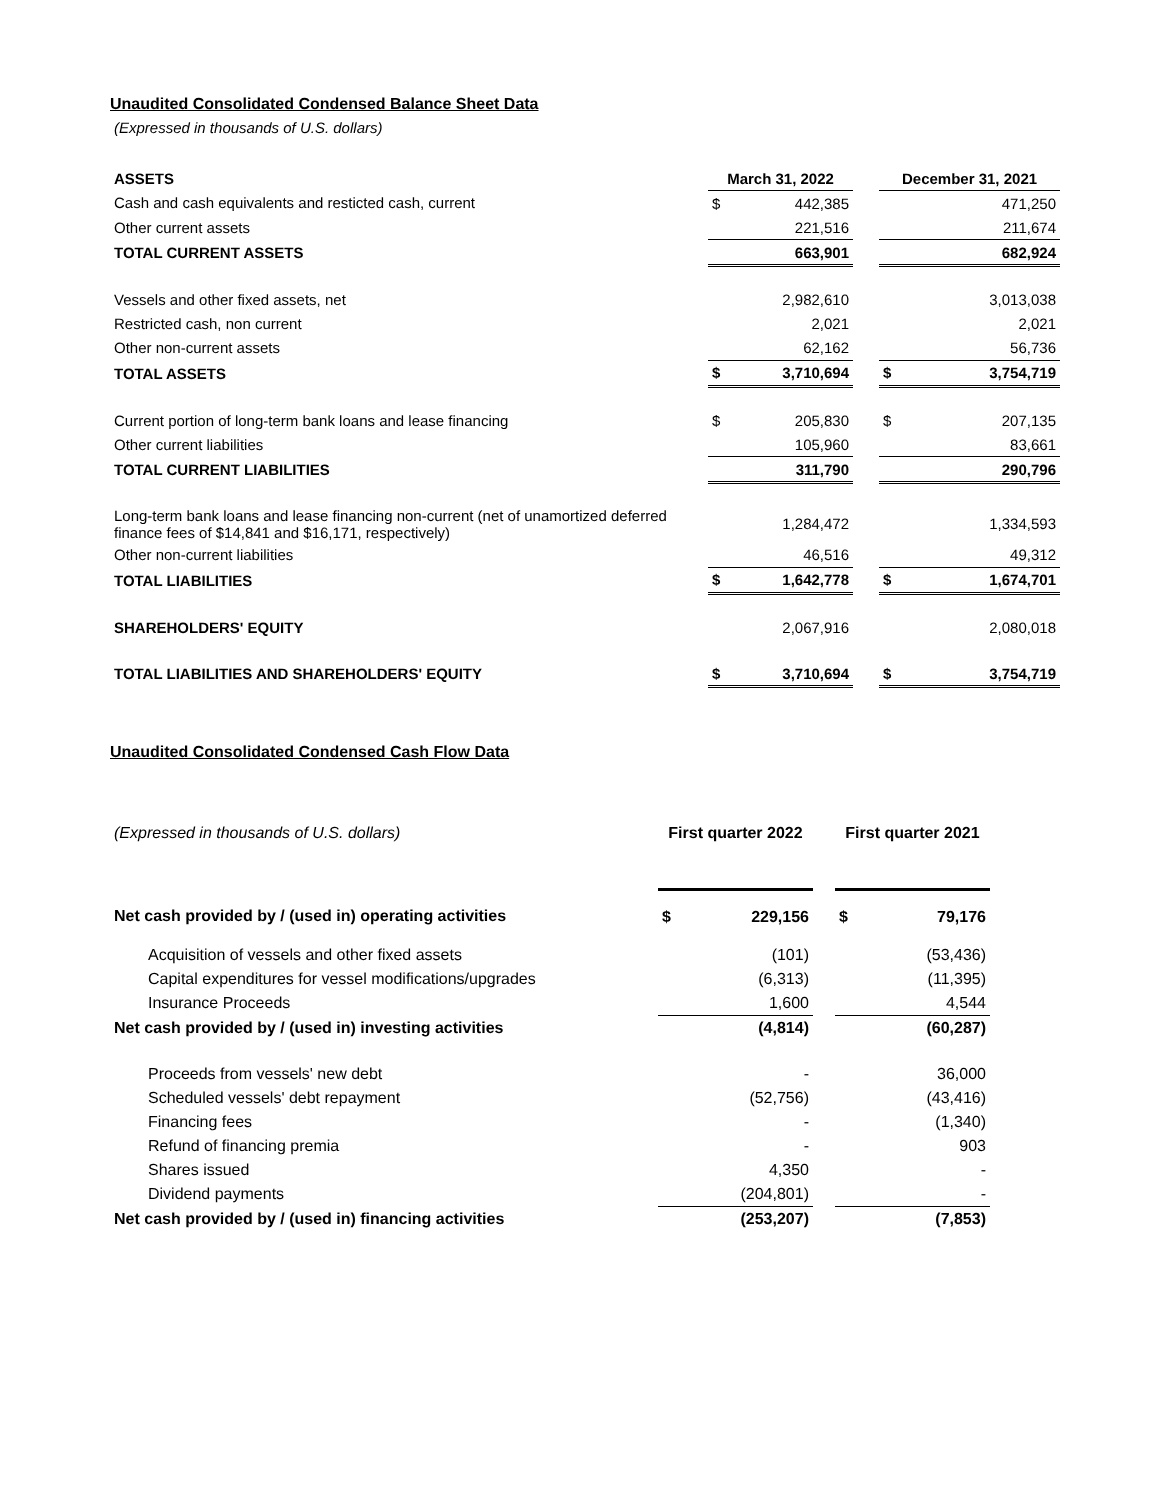Unaudited Consolidated Condensed Balance Sheet Data
(Expressed in thousands of U.S. dollars)
| ASSETS | March 31, 2022 | | | December 31, 2021 | |
| --- | --- | --- | --- | --- | --- |
| Cash and cash equivalents and resticted cash, current | $ | 442,385 | | | 471,250 |
| Other current assets | | 221,516 | | | 211,674 |
| TOTAL CURRENT ASSETS | | 663,901 | | | 682,924 |
| Vessels and other fixed assets, net | | 2,982,610 | | | 3,013,038 |
| Restricted cash, non current | | 2,021 | | | 2,021 |
| Other non-current assets | | 62,162 | | | 56,736 |
| TOTAL ASSETS | $ | 3,710,694 | | $ | 3,754,719 |
| Current portion of long-term bank loans and lease financing | $ | 205,830 | | $ | 207,135 |
| Other current liabilities | | 105,960 | | | 83,661 |
| TOTAL CURRENT LIABILITIES | | 311,790 | | | 290,796 |
| Long-term bank loans and lease financing non-current (net of unamortized deferred finance fees of $14,841 and $16,171, respectively) | | 1,284,472 | | | 1,334,593 |
| Other non-current liabilities | | 46,516 | | | 49,312 |
| TOTAL LIABILITIES | $ | 1,642,778 | | $ | 1,674,701 |
| SHAREHOLDERS' EQUITY | | 2,067,916 | | | 2,080,018 |
| TOTAL LIABILITIES AND SHAREHOLDERS' EQUITY | $ | 3,710,694 | | $ | 3,754,719 |
Unaudited Consolidated Condensed Cash Flow Data
| (Expressed in thousands of U.S. dollars) | First quarter 2022 | | | First quarter 2021 | |
| Net cash provided by / (used in) operating activities | $ | 229,156 | | $ | 79,176 |
| Acquisition of vessels and other fixed assets | | (101) | | | (53,436) |
| Capital expenditures for vessel modifications/upgrades | | (6,313) | | | (11,395) |
| Insurance Proceeds | | 1,600 | | | 4,544 |
| Net cash provided by / (used in) investing activities | | (4,814) | | | (60,287) |
| Proceeds from vessels' new debt | | - | | | 36,000 |
| Scheduled vessels' debt repayment | | (52,756) | | | (43,416) |
| Financing fees | | - | | | (1,340) |
| Refund of financing premia | | - | | | 903 |
| Shares issued | | 4,350 | | | - |
| Dividend payments | | (204,801) | | | - |
| Net cash provided by / (used in) financing activities | | (253,207) | | | (7,853) |